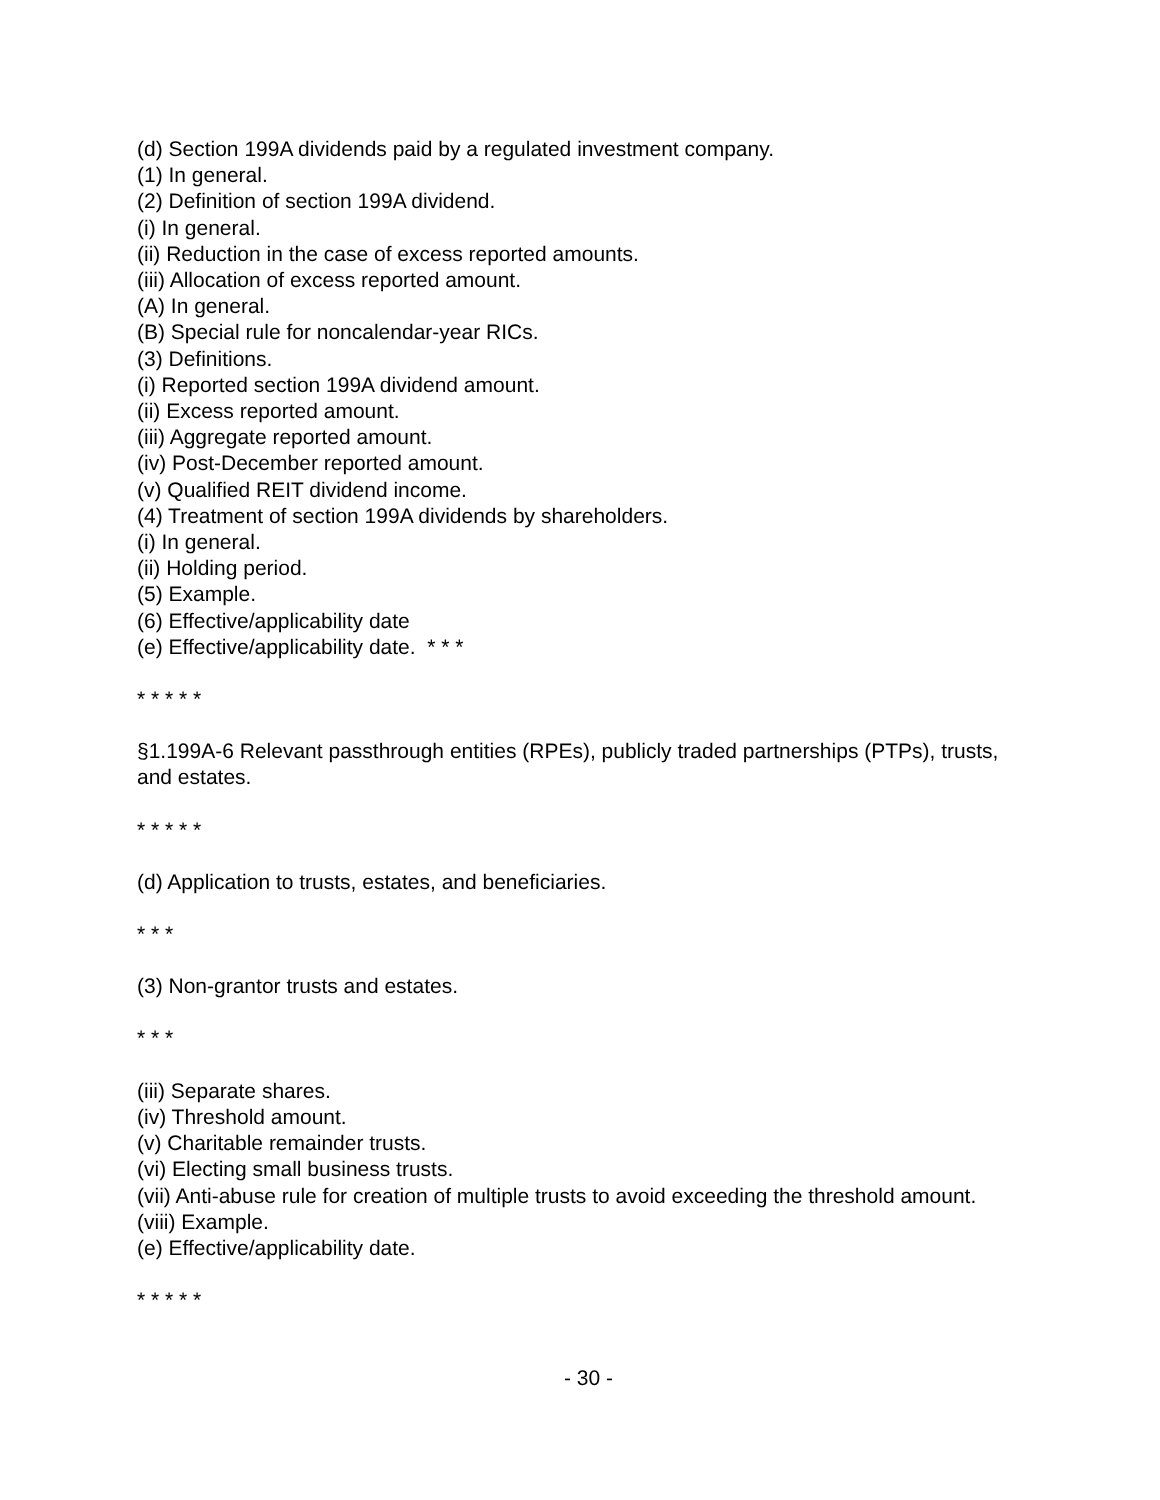(d) Section 199A dividends paid by a regulated investment company.
(1) In general.
(2) Definition of section 199A dividend.
(i) In general.
(ii) Reduction in the case of excess reported amounts.
(iii) Allocation of excess reported amount.
(A) In general.
(B) Special rule for noncalendar-year RICs.
(3) Definitions.
(i) Reported section 199A dividend amount.
(ii) Excess reported amount.
(iii) Aggregate reported amount.
(iv) Post-December reported amount.
(v) Qualified REIT dividend income.
(4) Treatment of section 199A dividends by shareholders.
(i) In general.
(ii) Holding period.
(5) Example.
(6) Effective/applicability date
(e) Effective/applicability date. * * *
* * * * *
§1.199A-6 Relevant passthrough entities (RPEs), publicly traded partnerships (PTPs), trusts, and estates.
* * * * *
(d) Application to trusts, estates, and beneficiaries.
* * *
(3) Non-grantor trusts and estates.
* * *
(iii) Separate shares.
(iv) Threshold amount.
(v) Charitable remainder trusts.
(vi) Electing small business trusts.
(vii) Anti-abuse rule for creation of multiple trusts to avoid exceeding the threshold amount.
(viii) Example.
(e) Effective/applicability date.
* * * * *
- 30 -